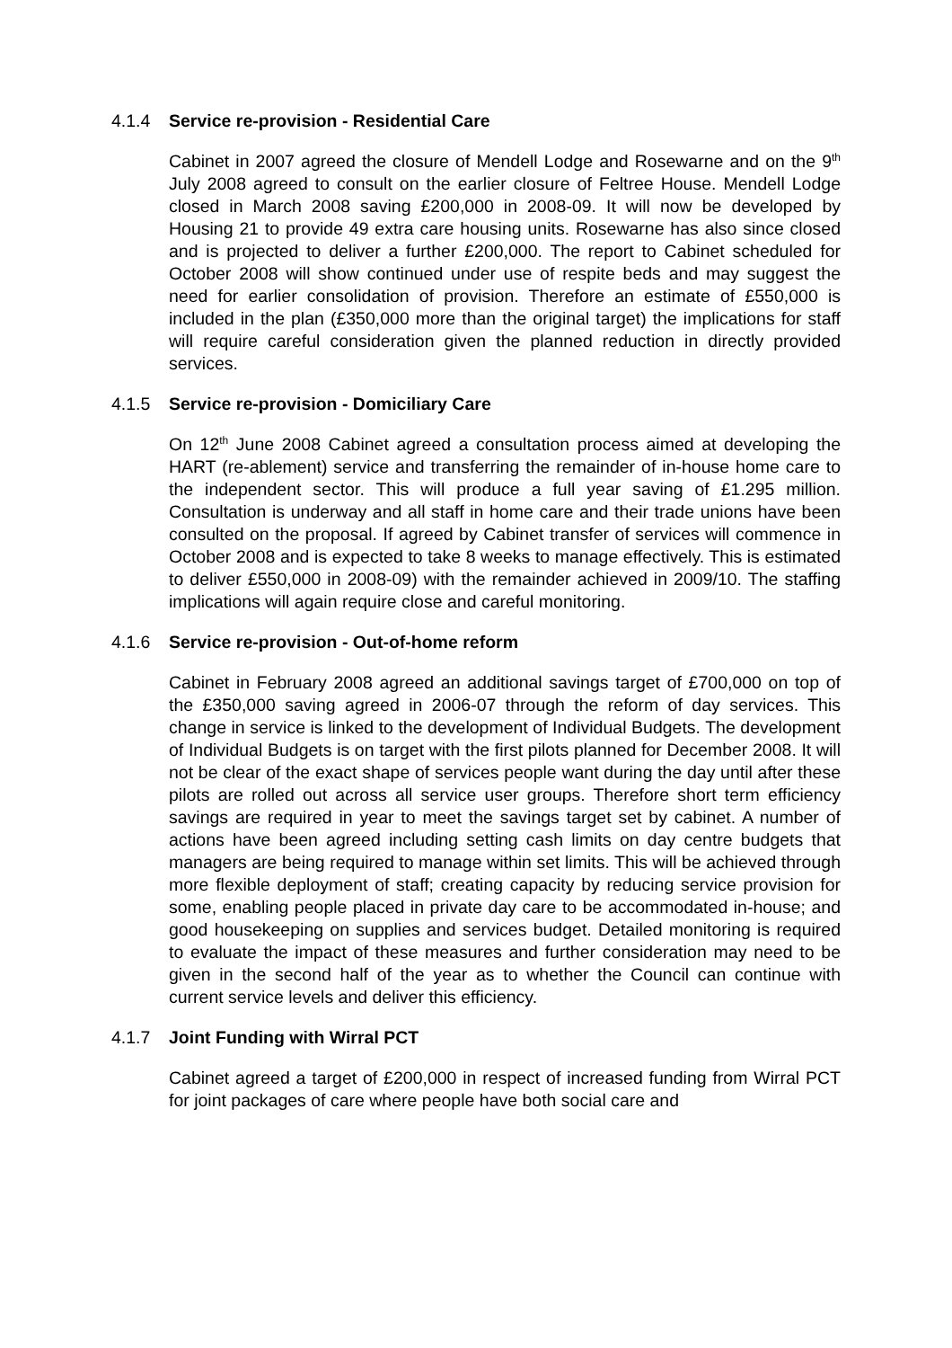4.1.4 Service re-provision - Residential Care
Cabinet in 2007 agreed the closure of Mendell Lodge and Rosewarne and on the 9<sup>th</sup> July 2008 agreed to consult on the earlier closure of Feltree House. Mendell Lodge closed in March 2008 saving £200,000 in 2008-09. It will now be developed by Housing 21 to provide 49 extra care housing units. Rosewarne has also since closed and is projected to deliver a further £200,000. The report to Cabinet scheduled for October 2008 will show continued under use of respite beds and may suggest the need for earlier consolidation of provision. Therefore an estimate of £550,000 is included in the plan (£350,000 more than the original target) the implications for staff will require careful consideration given the planned reduction in directly provided services.
4.1.5 Service re-provision - Domiciliary Care
On 12<sup>th</sup> June 2008 Cabinet agreed a consultation process aimed at developing the HART (re-ablement) service and transferring the remainder of in-house home care to the independent sector. This will produce a full year saving of £1.295 million. Consultation is underway and all staff in home care and their trade unions have been consulted on the proposal. If agreed by Cabinet transfer of services will commence in October 2008 and is expected to take 8 weeks to manage effectively. This is estimated to deliver £550,000 in 2008-09) with the remainder achieved in 2009/10. The staffing implications will again require close and careful monitoring.
4.1.6 Service re-provision - Out-of-home reform
Cabinet in February 2008 agreed an additional savings target of £700,000 on top of the £350,000 saving agreed in 2006-07 through the reform of day services. This change in service is linked to the development of Individual Budgets. The development of Individual Budgets is on target with the first pilots planned for December 2008. It will not be clear of the exact shape of services people want during the day until after these pilots are rolled out across all service user groups. Therefore short term efficiency savings are required in year to meet the savings target set by cabinet. A number of actions have been agreed including setting cash limits on day centre budgets that managers are being required to manage within set limits. This will be achieved through more flexible deployment of staff; creating capacity by reducing service provision for some, enabling people placed in private day care to be accommodated in-house; and good housekeeping on supplies and services budget. Detailed monitoring is required to evaluate the impact of these measures and further consideration may need to be given in the second half of the year as to whether the Council can continue with current service levels and deliver this efficiency.
4.1.7 Joint Funding with Wirral PCT
Cabinet agreed a target of £200,000 in respect of increased funding from Wirral PCT for joint packages of care where people have both social care and